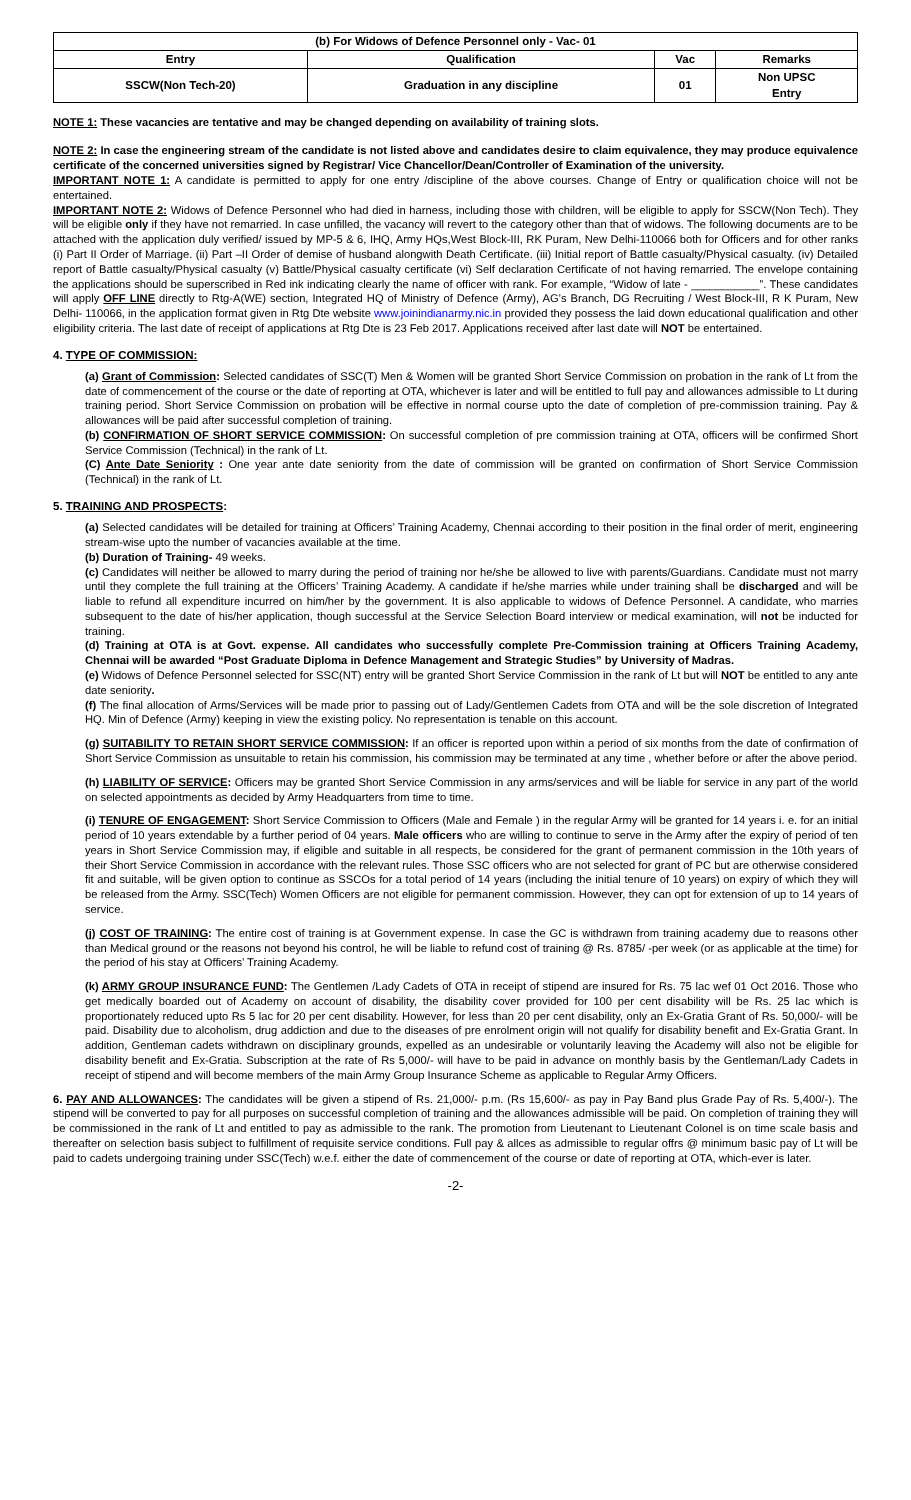| (b) For Widows of Defence Personnel only - Vac- 01 | | | |
| --- | --- | --- | --- |
| Entry | Qualification | Vac | Remarks |
| SSCW(Non Tech-20) | Graduation in any discipline | 01 | Non UPSC Entry |
NOTE 1: These vacancies are tentative and may be changed depending on availability of training slots.
NOTE 2: In case the engineering stream of the candidate is not listed above and candidates desire to claim equivalence, they may produce equivalence certificate of the concerned universities signed by Registrar/ Vice Chancellor/Dean/Controller of Examination of the university.
IMPORTANT NOTE 1: A candidate is permitted to apply for one entry /discipline of the above courses. Change of Entry or qualification choice will not be entertained.
IMPORTANT NOTE 2: Widows of Defence Personnel who had died in harness, including those with children, will be eligible to apply for SSCW(Non Tech). They will be eligible only if they have not remarried. In case unfilled, the vacancy will revert to the category other than that of widows. The following documents are to be attached with the application duly verified/ issued by MP-5 & 6, IHQ, Army HQs,West Block-III, RK Puram, New Delhi-110066 both for Officers and for other ranks (i) Part II Order of Marriage. (ii) Part –II Order of demise of husband alongwith Death Certificate. (iii) Initial report of Battle casualty/Physical casualty. (iv) Detailed report of Battle casualty/Physical casualty (v) Battle/Physical casualty certificate (vi) Self declaration Certificate of not having remarried. The envelope containing the applications should be superscribed in Red ink indicating clearly the name of officer with rank. For example, “Widow of late - ___________”. These candidates will apply OFF LINE directly to Rtg-A(WE) section, Integrated HQ of Ministry of Defence (Army), AG’s Branch, DG Recruiting / West Block-III, R K Puram, New Delhi- 110066, in the application format given in Rtg Dte website www.joinindianarmy.nic.in provided they possess the laid down educational qualification and other eligibility criteria. The last date of receipt of applications at Rtg Dte is 23 Feb 2017. Applications received after last date will NOT be entertained.
4. TYPE OF COMMISSION:
(a) Grant of Commission: Selected candidates of SSC(T) Men & Women will be granted Short Service Commission on probation in the rank of Lt from the date of commencement of the course or the date of reporting at OTA, whichever is later and will be entitled to full pay and allowances admissible to Lt during training period. Short Service Commission on probation will be effective in normal course upto the date of completion of pre-commission training. Pay & allowances will be paid after successful completion of training.
(b) CONFIRMATION OF SHORT SERVICE COMMISSION: On successful completion of pre commission training at OTA, officers will be confirmed Short Service Commission (Technical) in the rank of Lt.
(C) Ante Date Seniority : One year ante date seniority from the date of commission will be granted on confirmation of Short Service Commission (Technical) in the rank of Lt.
5. TRAINING AND PROSPECTS:
(a) Selected candidates will be detailed for training at Officers’ Training Academy, Chennai according to their position in the final order of merit, engineering stream-wise upto the number of vacancies available at the time.
(b) Duration of Training- 49 weeks.
(c) Candidates will neither be allowed to marry during the period of training nor he/she be allowed to live with parents/Guardians. Candidate must not marry until they complete the full training at the Officers’ Training Academy. A candidate if he/she marries while under training shall be discharged and will be liable to refund all expenditure incurred on him/her by the government. It is also applicable to widows of Defence Personnel. A candidate, who marries subsequent to the date of his/her application, though successful at the Service Selection Board interview or medical examination, will not be inducted for training.
(d) Training at OTA is at Govt. expense. All candidates who successfully complete Pre-Commission training at Officers Training Academy, Chennai will be awarded “Post Graduate Diploma in Defence Management and Strategic Studies” by University of Madras.
(e) Widows of Defence Personnel selected for SSC(NT) entry will be granted Short Service Commission in the rank of Lt but will NOT be entitled to any ante date seniority.
(f) The final allocation of Arms/Services will be made prior to passing out of Lady/Gentlemen Cadets from OTA and will be the sole discretion of Integrated HQ. Min of Defence (Army) keeping in view the existing policy. No representation is tenable on this account.
(g) SUITABILITY TO RETAIN SHORT SERVICE COMMISSION: If an officer is reported upon within a period of six months from the date of confirmation of Short Service Commission as unsuitable to retain his commission, his commission may be terminated at any time , whether before or after the above period.
(h) LIABILITY OF SERVICE: Officers may be granted Short Service Commission in any arms/services and will be liable for service in any part of the world on selected appointments as decided by Army Headquarters from time to time.
(i) TENURE OF ENGAGEMENT: Short Service Commission to Officers (Male and Female ) in the regular Army will be granted for 14 years i. e. for an initial period of 10 years extendable by a further period of 04 years. Male officers who are willing to continue to serve in the Army after the expiry of period of ten years in Short Service Commission may, if eligible and suitable in all respects, be considered for the grant of permanent commission in the 10th years of their Short Service Commission in accordance with the relevant rules. Those SSC officers who are not selected for grant of PC but are otherwise considered fit and suitable, will be given option to continue as SSCOs for a total period of 14 years (including the initial tenure of 10 years) on expiry of which they will be released from the Army. SSC(Tech) Women Officers are not eligible for permanent commission. However, they can opt for extension of up to 14 years of service.
(j) COST OF TRAINING: The entire cost of training is at Government expense. In case the GC is withdrawn from training academy due to reasons other than Medical ground or the reasons not beyond his control, he will be liable to refund cost of training @ Rs. 8785/ -per week (or as applicable at the time) for the period of his stay at Officers’ Training Academy.
(k) ARMY GROUP INSURANCE FUND: The Gentlemen /Lady Cadets of OTA in receipt of stipend are insured for Rs. 75 lac wef 01 Oct 2016. Those who get medically boarded out of Academy on account of disability, the disability cover provided for 100 per cent disability will be Rs. 25 lac which is proportionately reduced upto Rs 5 lac for 20 per cent disability. However, for less than 20 per cent disability, only an Ex-Gratia Grant of Rs. 50,000/- will be paid. Disability due to alcoholism, drug addiction and due to the diseases of pre enrolment origin will not qualify for disability benefit and Ex-Gratia Grant. In addition, Gentleman cadets withdrawn on disciplinary grounds, expelled as an undesirable or voluntarily leaving the Academy will also not be eligible for disability benefit and Ex-Gratia. Subscription at the rate of Rs 5,000/- will have to be paid in advance on monthly basis by the Gentleman/Lady Cadets in receipt of stipend and will become members of the main Army Group Insurance Scheme as applicable to Regular Army Officers.
6. PAY AND ALLOWANCES: The candidates will be given a stipend of Rs. 21,000/- p.m. (Rs 15,600/- as pay in Pay Band plus Grade Pay of Rs. 5,400/-). The stipend will be converted to pay for all purposes on successful completion of training and the allowances admissible will be paid. On completion of training they will be commissioned in the rank of Lt and entitled to pay as admissible to the rank. The promotion from Lieutenant to Lieutenant Colonel is on time scale basis and thereafter on selection basis subject to fulfillment of requisite service conditions. Full pay & allces as admissible to regular offrs @ minimum basic pay of Lt will be paid to cadets undergoing training under SSC(Tech) w.e.f. either the date of commencement of the course or date of reporting at OTA, which-ever is later.
-2-